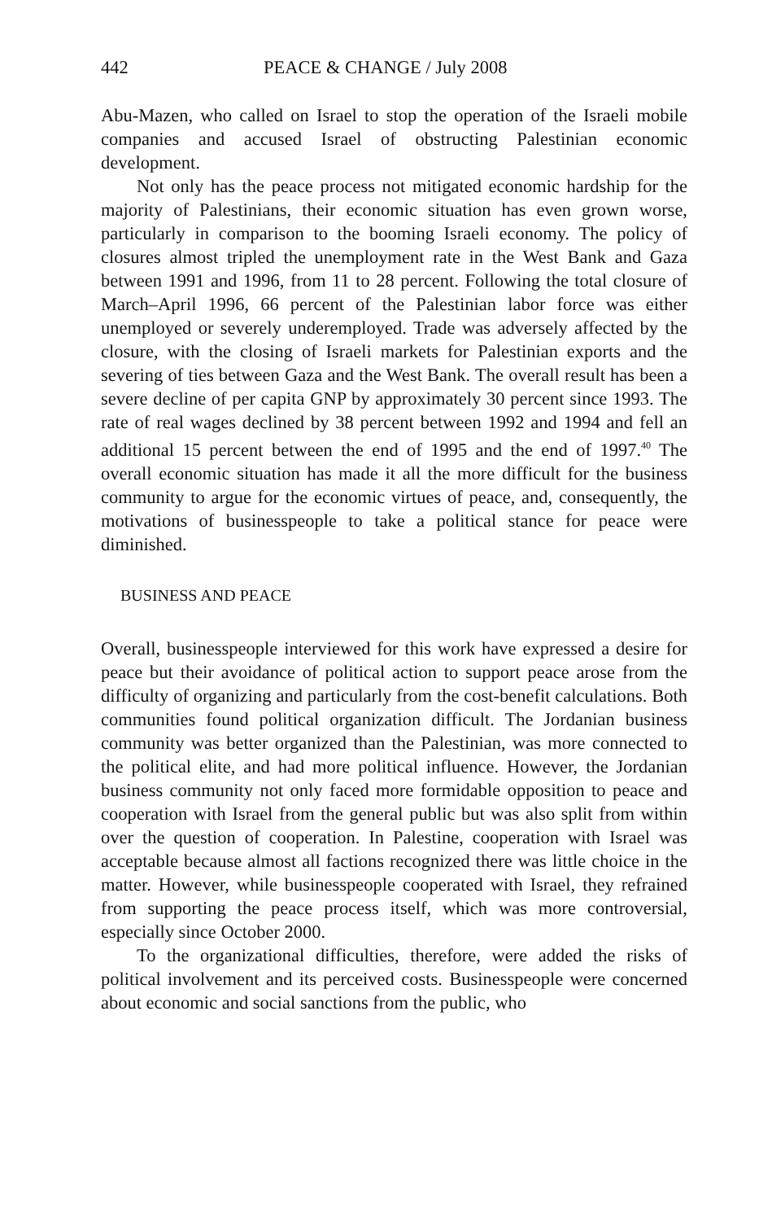442 PEACE & CHANGE / July 2008
Abu-Mazen, who called on Israel to stop the operation of the Israeli mobile companies and accused Israel of obstructing Palestinian economic development.
Not only has the peace process not mitigated economic hardship for the majority of Palestinians, their economic situation has even grown worse, particularly in comparison to the booming Israeli economy. The policy of closures almost tripled the unemployment rate in the West Bank and Gaza between 1991 and 1996, from 11 to 28 percent. Following the total closure of March–April 1996, 66 percent of the Palestinian labor force was either unemployed or severely underemployed. Trade was adversely affected by the closure, with the closing of Israeli markets for Palestinian exports and the severing of ties between Gaza and the West Bank. The overall result has been a severe decline of per capita GNP by approximately 30 percent since 1993. The rate of real wages declined by 38 percent between 1992 and 1994 and fell an additional 15 percent between the end of 1995 and the end of 1997.<sup>40</sup> The overall economic situation has made it all the more difficult for the business community to argue for the economic virtues of peace, and, consequently, the motivations of businesspeople to take a political stance for peace were diminished.
BUSINESS AND PEACE
Overall, businesspeople interviewed for this work have expressed a desire for peace but their avoidance of political action to support peace arose from the difficulty of organizing and particularly from the cost-benefit calculations. Both communities found political organization difficult. The Jordanian business community was better organized than the Palestinian, was more connected to the political elite, and had more political influence. However, the Jordanian business community not only faced more formidable opposition to peace and cooperation with Israel from the general public but was also split from within over the question of cooperation. In Palestine, cooperation with Israel was acceptable because almost all factions recognized there was little choice in the matter. However, while businesspeople cooperated with Israel, they refrained from supporting the peace process itself, which was more controversial, especially since October 2000.
To the organizational difficulties, therefore, were added the risks of political involvement and its perceived costs. Businesspeople were concerned about economic and social sanctions from the public, who